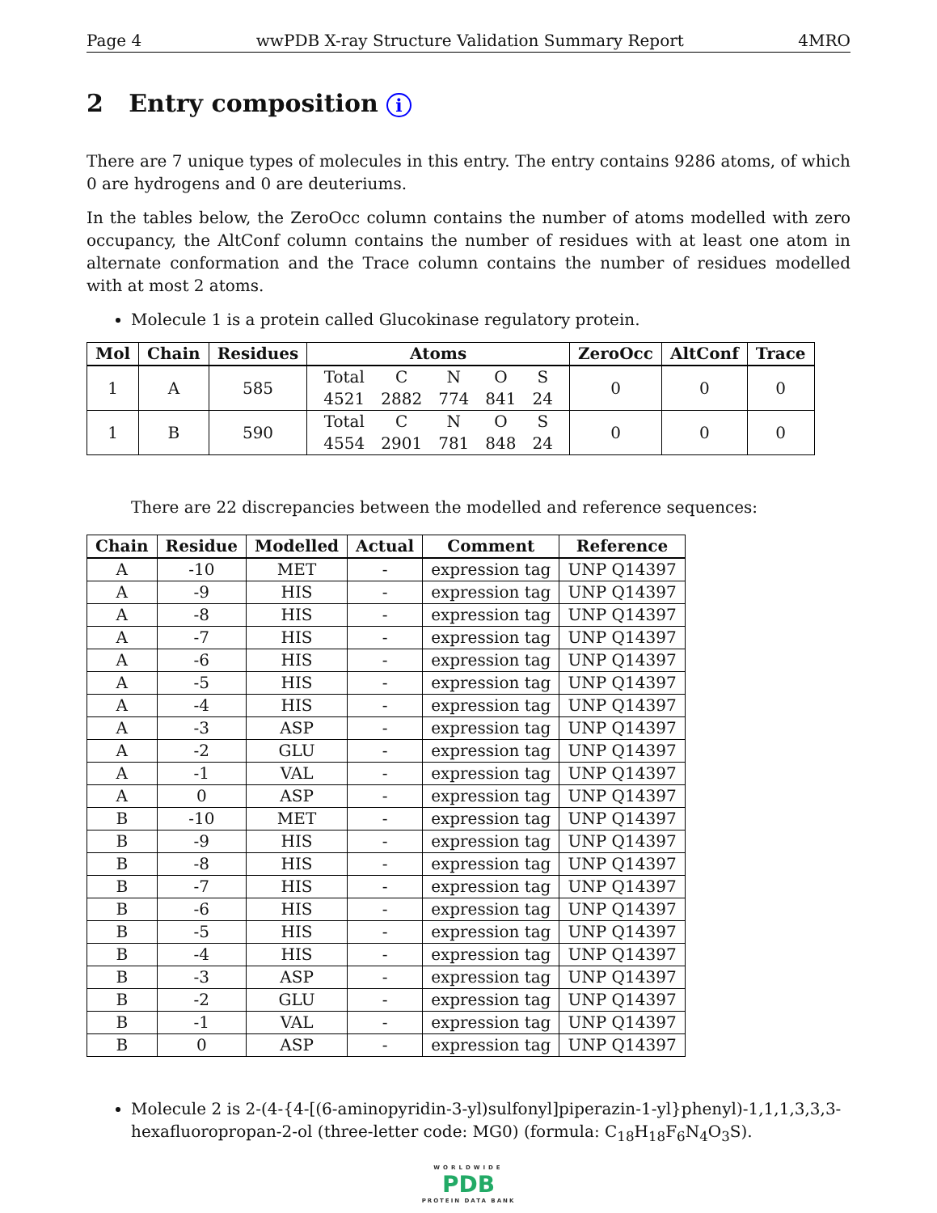Page 4 wwPDB X-ray Structure Validation Summary Report 4MRO
2 Entry composition i
There are 7 unique types of molecules in this entry. The entry contains 9286 atoms, of which 0 are hydrogens and 0 are deuteriums.
In the tables below, the ZeroOcc column contains the number of atoms modelled with zero occupancy, the AltConf column contains the number of residues with at least one atom in alternate conformation and the Trace column contains the number of residues modelled with at most 2 atoms.
Molecule 1 is a protein called Glucokinase regulatory protein.
| Mol | Chain | Residues | Atoms | ZeroOcc | AltConf | Trace |
| --- | --- | --- | --- | --- | --- | --- |
| 1 | A | 585 | / Total / C / N / O / S / / 4521 / 2882 / 774 / 841 / 24 / | 0 | 0 | 0 |
| 1 | B | 590 | / Total / C / N / O / S / / 4554 / 2901 / 781 / 848 / 24 / | 0 | 0 | 0 |
There are 22 discrepancies between the modelled and reference sequences:
| Chain | Residue | Modelled | Actual | Comment | Reference |
| --- | --- | --- | --- | --- | --- |
| A | -10 | MET | - | expression tag | UNP Q14397 |
| A | -9 | HIS | - | expression tag | UNP Q14397 |
| A | -8 | HIS | - | expression tag | UNP Q14397 |
| A | -7 | HIS | - | expression tag | UNP Q14397 |
| A | -6 | HIS | - | expression tag | UNP Q14397 |
| A | -5 | HIS | - | expression tag | UNP Q14397 |
| A | -4 | HIS | - | expression tag | UNP Q14397 |
| A | -3 | ASP | - | expression tag | UNP Q14397 |
| A | -2 | GLU | - | expression tag | UNP Q14397 |
| A | -1 | VAL | - | expression tag | UNP Q14397 |
| A | 0 | ASP | - | expression tag | UNP Q14397 |
| B | -10 | MET | - | expression tag | UNP Q14397 |
| B | -9 | HIS | - | expression tag | UNP Q14397 |
| B | -8 | HIS | - | expression tag | UNP Q14397 |
| B | -7 | HIS | - | expression tag | UNP Q14397 |
| B | -6 | HIS | - | expression tag | UNP Q14397 |
| B | -5 | HIS | - | expression tag | UNP Q14397 |
| B | -4 | HIS | - | expression tag | UNP Q14397 |
| B | -3 | ASP | - | expression tag | UNP Q14397 |
| B | -2 | GLU | - | expression tag | UNP Q14397 |
| B | -1 | VAL | - | expression tag | UNP Q14397 |
| B | 0 | ASP | - | expression tag | UNP Q14397 |
Molecule 2 is 2-(4-{4-[(6-aminopyridin-3-yl)sulfonyl]piperazin-1-yl}phenyl)-1,1,1,3,3,3-hexafluoropropan-2-ol (three-letter code: MG0) (formula: C<sub>18</sub>H<sub>18</sub>F<sub>6</sub>N<sub>4</sub>O<sub>3</sub>S).
WORLDWIDE
PDB
PROTEIN DATA BANK